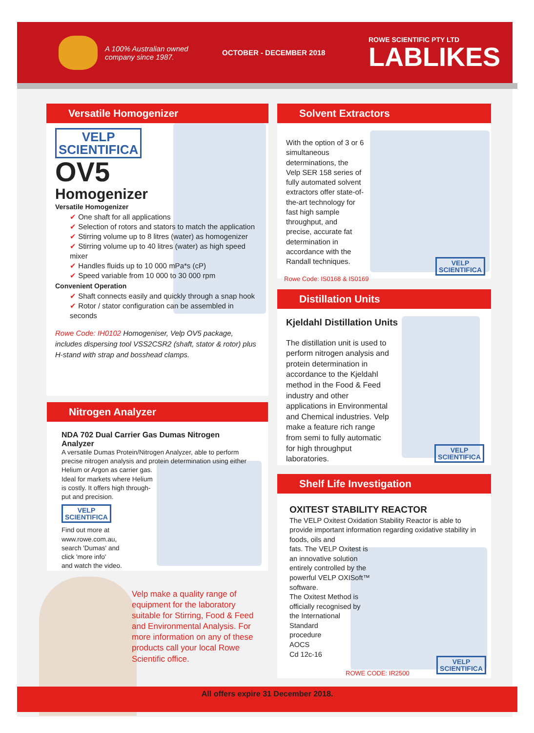A 100% Australian owned company since 1987.
OCTOBER - DECEMBER 2018
ROWE SCIENTIFIC PTY LTD
LABLIKES
Versatile Homogenizer
VELP
SCIENTIFICA
OV5
Homogenizer
Versatile Homogenizer
✔ One shaft for all applications
✔ Selection of rotors and stators to match the application
✔ Stirring volume up to 8 litres (water) as homogenizer
✔ Stirring volume up to 40 litres (water) as high speed mixer
✔ Handles fluids up to 10 000 mPa*s (cP)
✔ Speed variable from 10 000 to 30 000 rpm
Convenient Operation
✔ Shaft connects easily and quickly through a snap hook
✔ Rotor / stator configuration can be assembled in seconds
Rowe Code: IH0102 Homogeniser, Velp OV5 package, includes dispersing tool VSS2CSR2 (shaft, stator & rotor) plus H-stand with strap and bosshead clamps.
Nitrogen Analyzer
NDA 702 Dual Carrier Gas Dumas Nitrogen Analyzer
A versatile Dumas Protein/Nitrogen Analyzer, able to perform precise nitrogen analysis and protein determination using either Helium or Argon as carrier gas.
Ideal for markets where Helium
is costly. It offers high through-
put and precision.
VELP
SCIENTIFICA
Find out more at
www.rowe.com.au,
search 'Dumas' and
click 'more info'
and watch the video.
Velp make a quality range of equipment for the laboratory suitable for Stirring, Food & Feed and Environmental Analysis. For more information on any of these products call your local Rowe Scientific office.
Solvent Extractors
With the option of 3 or 6 simultaneous determinations, the Velp SER 158 series of fully automated solvent extractors offer state-of-the-art technology for fast high sample throughput, and precise, accurate fat determination in accordance with the Randall techniques.
Rowe Code: IS0168 & IS0169
VELP
SCIENTIFICA
Distillation Units
Kjeldahl Distillation Units
The distillation unit is used to perform nitrogen analysis and protein determination in accordance to the Kjeldahl method in the Food & Feed industry and other applications in Environmental and Chemical industries. Velp make a feature rich range from semi to fully automatic for high throughput laboratories.
VELP
SCIENTIFICA
Shelf Life Investigation
OXITEST STABILITY REACTOR
The VELP Oxitest Oxidation Stability Reactor is able to provide important information regarding oxidative stability in foods, oils and
fats. The VELP Oxitest is
an innovative solution
entirely controlled by the
powerful VELP OXISoft™
software.
The Oxitest Method is
officially recognised by
the International
Standard
procedure
AOCS
Cd 12c-16
ROWE CODE: IR2500
VELP
SCIENTIFICA
All offers expire 31 December 2018.